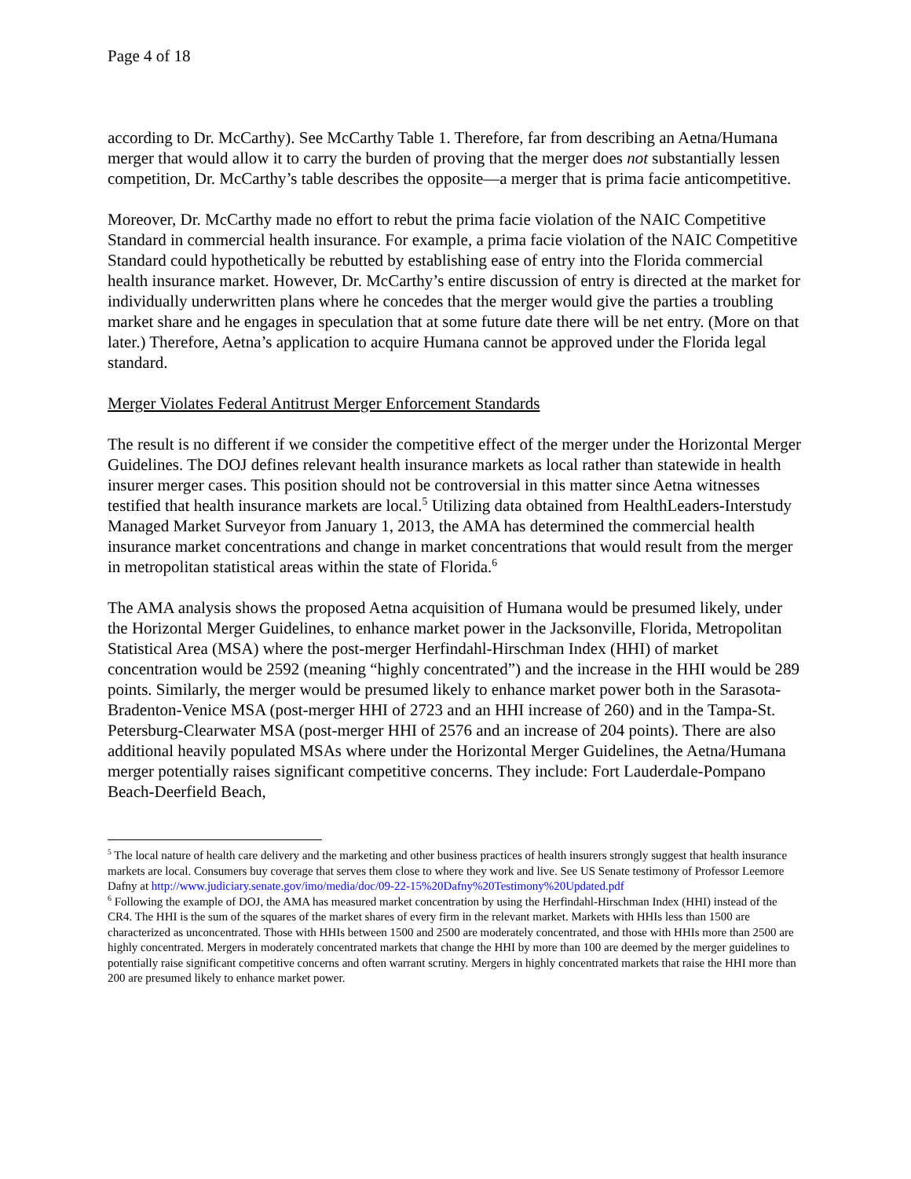Page 4 of 18
according to Dr. McCarthy). See McCarthy Table 1. Therefore, far from describing an Aetna/Humana merger that would allow it to carry the burden of proving that the merger does not substantially lessen competition, Dr. McCarthy’s table describes the opposite—a merger that is prima facie anticompetitive.
Moreover, Dr. McCarthy made no effort to rebut the prima facie violation of the NAIC Competitive Standard in commercial health insurance. For example, a prima facie violation of the NAIC Competitive Standard could hypothetically be rebutted by establishing ease of entry into the Florida commercial health insurance market. However, Dr. McCarthy’s entire discussion of entry is directed at the market for individually underwritten plans where he concedes that the merger would give the parties a troubling market share and he engages in speculation that at some future date there will be net entry. (More on that later.) Therefore, Aetna’s application to acquire Humana cannot be approved under the Florida legal standard.
Merger Violates Federal Antitrust Merger Enforcement Standards
The result is no different if we consider the competitive effect of the merger under the Horizontal Merger Guidelines. The DOJ defines relevant health insurance markets as local rather than statewide in health insurer merger cases. This position should not be controversial in this matter since Aetna witnesses testified that health insurance markets are local.<sup>5</sup> Utilizing data obtained from HealthLeaders-Interstudy Managed Market Surveyor from January 1, 2013, the AMA has determined the commercial health insurance market concentrations and change in market concentrations that would result from the merger in metropolitan statistical areas within the state of Florida.<sup>6</sup>
The AMA analysis shows the proposed Aetna acquisition of Humana would be presumed likely, under the Horizontal Merger Guidelines, to enhance market power in the Jacksonville, Florida, Metropolitan Statistical Area (MSA) where the post-merger Herfindahl-Hirschman Index (HHI) of market concentration would be 2592 (meaning “highly concentrated”) and the increase in the HHI would be 289 points. Similarly, the merger would be presumed likely to enhance market power both in the Sarasota-Bradenton-Venice MSA (post-merger HHI of 2723 and an HHI increase of 260) and in the Tampa-St. Petersburg-Clearwater MSA (post-merger HHI of 2576 and an increase of 204 points). There are also additional heavily populated MSAs where under the Horizontal Merger Guidelines, the Aetna/Humana merger potentially raises significant competitive concerns. They include: Fort Lauderdale-Pompano Beach-Deerfield Beach,
<sup>5</sup> The local nature of health care delivery and the marketing and other business practices of health insurers strongly suggest that health insurance markets are local. Consumers buy coverage that serves them close to where they work and live. See US Senate testimony of Professor Leemore Dafny at http://www.judiciary.senate.gov/imo/media/doc/09-22-15%20Dafny%20Testimony%20Updated.pdf
<sup>6</sup> Following the example of DOJ, the AMA has measured market concentration by using the Herfindahl-Hirschman Index (HHI) instead of the CR4. The HHI is the sum of the squares of the market shares of every firm in the relevant market. Markets with HHIs less than 1500 are characterized as unconcentrated. Those with HHIs between 1500 and 2500 are moderately concentrated, and those with HHIs more than 2500 are highly concentrated. Mergers in moderately concentrated markets that change the HHI by more than 100 are deemed by the merger guidelines to potentially raise significant competitive concerns and often warrant scrutiny. Mergers in highly concentrated markets that raise the HHI more than 200 are presumed likely to enhance market power.